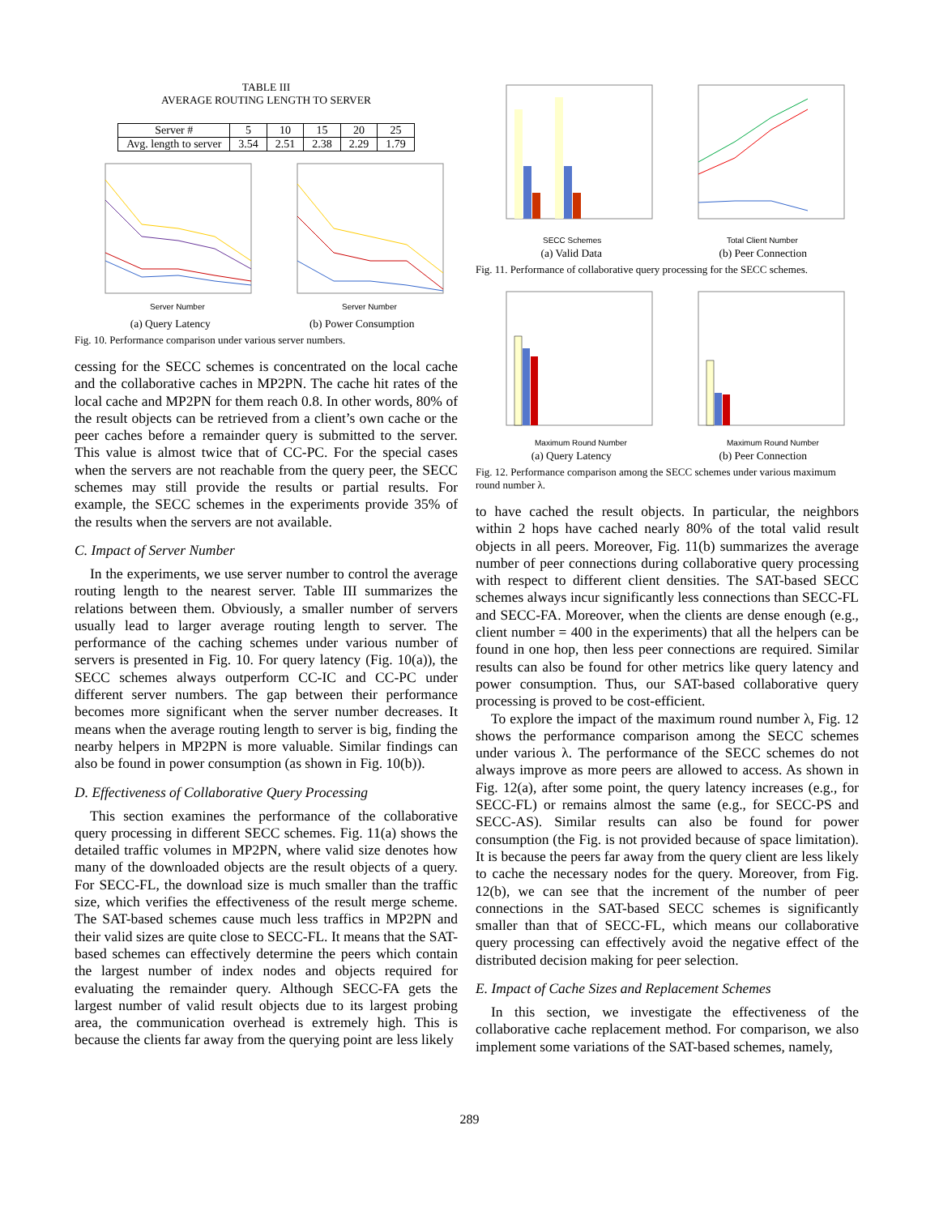TABLE III
AVERAGE ROUTING LENGTH TO SERVER
| Server # | 5 | 10 | 15 | 20 | 25 |
| Avg. length to server | 3.54 | 2.51 | 2.38 | 2.29 | 1.79 |
Server Number
(a) Query Latency
Server Number
(b) Power Consumption
Fig. 10. Performance comparison under various server numbers.
cessing for the SECC schemes is concentrated on the local cache and the collaborative caches in MP2PN. The cache hit rates of the local cache and MP2PN for them reach 0.8. In other words, 80% of the result objects can be retrieved from a client’s own cache or the peer caches before a remainder query is submitted to the server. This value is almost twice that of CC-PC. For the special cases when the servers are not reachable from the query peer, the SECC schemes may still provide the results or partial results. For example, the SECC schemes in the experiments provide 35% of the results when the servers are not available.
C. Impact of Server Number
In the experiments, we use server number to control the average routing length to the nearest server. Table III summarizes the relations between them. Obviously, a smaller number of servers usually lead to larger average routing length to server. The performance of the caching schemes under various number of servers is presented in Fig. 10. For query latency (Fig. 10(a)), the SECC schemes always outperform CC-IC and CC-PC under different server numbers. The gap between their performance becomes more significant when the server number decreases. It means when the average routing length to server is big, finding the nearby helpers in MP2PN is more valuable. Similar findings can also be found in power consumption (as shown in Fig. 10(b)).
D. Effectiveness of Collaborative Query Processing
This section examines the performance of the collaborative query processing in different SECC schemes. Fig. 11(a) shows the detailed traffic volumes in MP2PN, where valid size denotes how many of the downloaded objects are the result objects of a query. For SECC-FL, the download size is much smaller than the traffic size, which verifies the effectiveness of the result merge scheme. The SAT-based schemes cause much less traffics in MP2PN and their valid sizes are quite close to SECC-FL. It means that the SAT-based schemes can effectively determine the peers which contain the largest number of index nodes and objects required for evaluating the remainder query. Although SECC-FA gets the largest number of valid result objects due to its largest probing area, the communication overhead is extremely high. This is because the clients far away from the querying point are less likely
SECC Schemes
(a) Valid Data
Total Client Number
(b) Peer Connection
Fig. 11. Performance of collaborative query processing for the SECC schemes.
Maximum Round Number
(a) Query Latency
Maximum Round Number
(b) Peer Connection
Fig. 12. Performance comparison among the SECC schemes under various maximum round number λ.
to have cached the result objects. In particular, the neighbors within 2 hops have cached nearly 80% of the total valid result objects in all peers. Moreover, Fig. 11(b) summarizes the average number of peer connections during collaborative query processing with respect to different client densities. The SAT-based SECC schemes always incur significantly less connections than SECC-FL and SECC-FA. Moreover, when the clients are dense enough (e.g., client number = 400 in the experiments) that all the helpers can be found in one hop, then less peer connections are required. Similar results can also be found for other metrics like query latency and power consumption. Thus, our SAT-based collaborative query processing is proved to be cost-efficient.
To explore the impact of the maximum round number λ, Fig. 12 shows the performance comparison among the SECC schemes under various λ. The performance of the SECC schemes do not always improve as more peers are allowed to access. As shown in Fig. 12(a), after some point, the query latency increases (e.g., for SECC-FL) or remains almost the same (e.g., for SECC-PS and SECC-AS). Similar results can also be found for power consumption (the Fig. is not provided because of space limitation). It is because the peers far away from the query client are less likely to cache the necessary nodes for the query. Moreover, from Fig. 12(b), we can see that the increment of the number of peer connections in the SAT-based SECC schemes is significantly smaller than that of SECC-FL, which means our collaborative query processing can effectively avoid the negative effect of the distributed decision making for peer selection.
E. Impact of Cache Sizes and Replacement Schemes
In this section, we investigate the effectiveness of the collaborative cache replacement method. For comparison, we also implement some variations of the SAT-based schemes, namely,
289